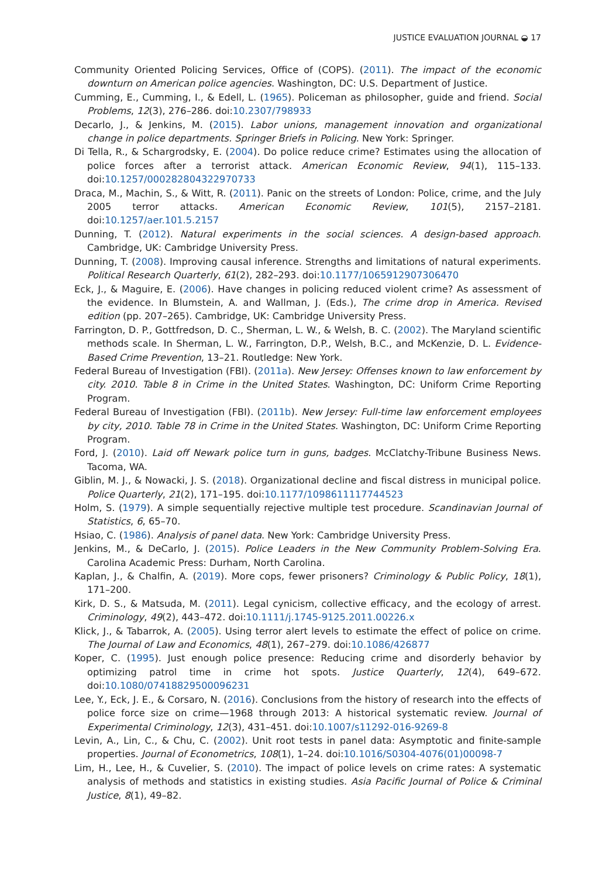JUSTICE EVALUATION JOURNAL ◒ 17
Community Oriented Policing Services, Office of (COPS). (2011). The impact of the economic downturn on American police agencies. Washington, DC: U.S. Department of Justice.
Cumming, E., Cumming, I., & Edell, L. (1965). Policeman as philosopher, guide and friend. Social Problems, 12(3), 276–286. doi:10.2307/798933
Decarlo, J., & Jenkins, M. (2015). Labor unions, management innovation and organizational change in police departments. Springer Briefs in Policing. New York: Springer.
Di Tella, R., & Schargrodsky, E. (2004). Do police reduce crime? Estimates using the allocation of police forces after a terrorist attack. American Economic Review, 94(1), 115–133. doi:10.1257/000282804322970733
Draca, M., Machin, S., & Witt, R. (2011). Panic on the streets of London: Police, crime, and the July 2005 terror attacks. American Economic Review, 101(5), 2157–2181. doi:10.1257/aer.101.5.2157
Dunning, T. (2012). Natural experiments in the social sciences. A design-based approach. Cambridge, UK: Cambridge University Press.
Dunning, T. (2008). Improving causal inference. Strengths and limitations of natural experiments. Political Research Quarterly, 61(2), 282–293. doi:10.1177/1065912907306470
Eck, J., & Maguire, E. (2006). Have changes in policing reduced violent crime? As assessment of the evidence. In Blumstein, A. and Wallman, J. (Eds.), The crime drop in America. Revised edition (pp. 207–265). Cambridge, UK: Cambridge University Press.
Farrington, D. P., Gottfredson, D. C., Sherman, L. W., & Welsh, B. C. (2002). The Maryland scientific methods scale. In Sherman, L. W., Farrington, D.P., Welsh, B.C., and McKenzie, D. L. Evidence-Based Crime Prevention, 13–21. Routledge: New York.
Federal Bureau of Investigation (FBI). (2011a). New Jersey: Offenses known to law enforcement by city. 2010. Table 8 in Crime in the United States. Washington, DC: Uniform Crime Reporting Program.
Federal Bureau of Investigation (FBI). (2011b). New Jersey: Full-time law enforcement employees by city, 2010. Table 78 in Crime in the United States. Washington, DC: Uniform Crime Reporting Program.
Ford, J. (2010). Laid off Newark police turn in guns, badges. McClatchy-Tribune Business News. Tacoma, WA.
Giblin, M. J., & Nowacki, J. S. (2018). Organizational decline and fiscal distress in municipal police. Police Quarterly, 21(2), 171–195. doi:10.1177/1098611117744523
Holm, S. (1979). A simple sequentially rejective multiple test procedure. Scandinavian Journal of Statistics, 6, 65–70.
Hsiao, C. (1986). Analysis of panel data. New York: Cambridge University Press.
Jenkins, M., & DeCarlo, J. (2015). Police Leaders in the New Community Problem-Solving Era. Carolina Academic Press: Durham, North Carolina.
Kaplan, J., & Chalfin, A. (2019). More cops, fewer prisoners? Criminology & Public Policy, 18(1), 171–200.
Kirk, D. S., & Matsuda, M. (2011). Legal cynicism, collective efficacy, and the ecology of arrest. Criminology, 49(2), 443–472. doi:10.1111/j.1745-9125.2011.00226.x
Klick, J., & Tabarrok, A. (2005). Using terror alert levels to estimate the effect of police on crime. The Journal of Law and Economics, 48(1), 267–279. doi:10.1086/426877
Koper, C. (1995). Just enough police presence: Reducing crime and disorderly behavior by optimizing patrol time in crime hot spots. Justice Quarterly, 12(4), 649–672. doi:10.1080/07418829500096231
Lee, Y., Eck, J. E., & Corsaro, N. (2016). Conclusions from the history of research into the effects of police force size on crime—1968 through 2013: A historical systematic review. Journal of Experimental Criminology, 12(3), 431–451. doi:10.1007/s11292-016-9269-8
Levin, A., Lin, C., & Chu, C. (2002). Unit root tests in panel data: Asymptotic and finite-sample properties. Journal of Econometrics, 108(1), 1–24. doi:10.1016/S0304-4076(01)00098-7
Lim, H., Lee, H., & Cuvelier, S. (2010). The impact of police levels on crime rates: A systematic analysis of methods and statistics in existing studies. Asia Pacific Journal of Police & Criminal Justice, 8(1), 49–82.